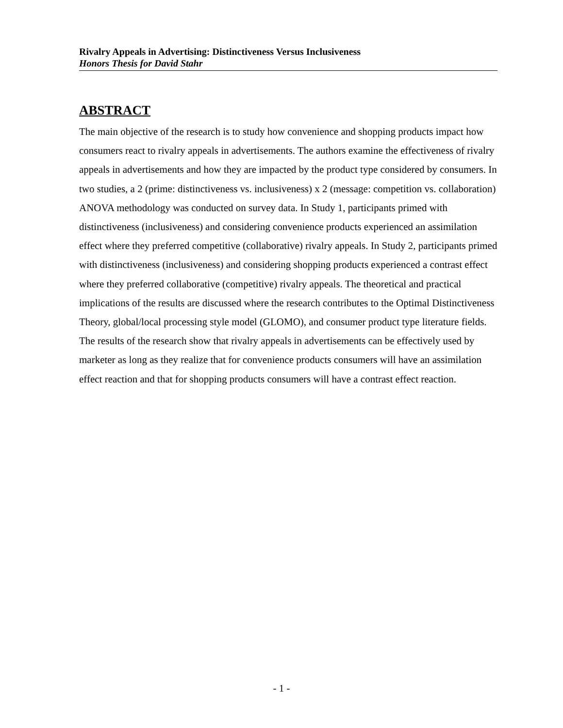Rivalry Appeals in Advertising: Distinctiveness Versus Inclusiveness
Honors Thesis for David Stahr
ABSTRACT
The main objective of the research is to study how convenience and shopping products impact how consumers react to rivalry appeals in advertisements. The authors examine the effectiveness of rivalry appeals in advertisements and how they are impacted by the product type considered by consumers. In two studies, a 2 (prime: distinctiveness vs. inclusiveness) x 2 (message: competition vs. collaboration) ANOVA methodology was conducted on survey data. In Study 1, participants primed with distinctiveness (inclusiveness) and considering convenience products experienced an assimilation effect where they preferred competitive (collaborative) rivalry appeals. In Study 2, participants primed with distinctiveness (inclusiveness) and considering shopping products experienced a contrast effect where they preferred collaborative (competitive) rivalry appeals. The theoretical and practical implications of the results are discussed where the research contributes to the Optimal Distinctiveness Theory, global/local processing style model (GLOMO), and consumer product type literature fields. The results of the research show that rivalry appeals in advertisements can be effectively used by marketer as long as they realize that for convenience products consumers will have an assimilation effect reaction and that for shopping products consumers will have a contrast effect reaction.
- 1 -